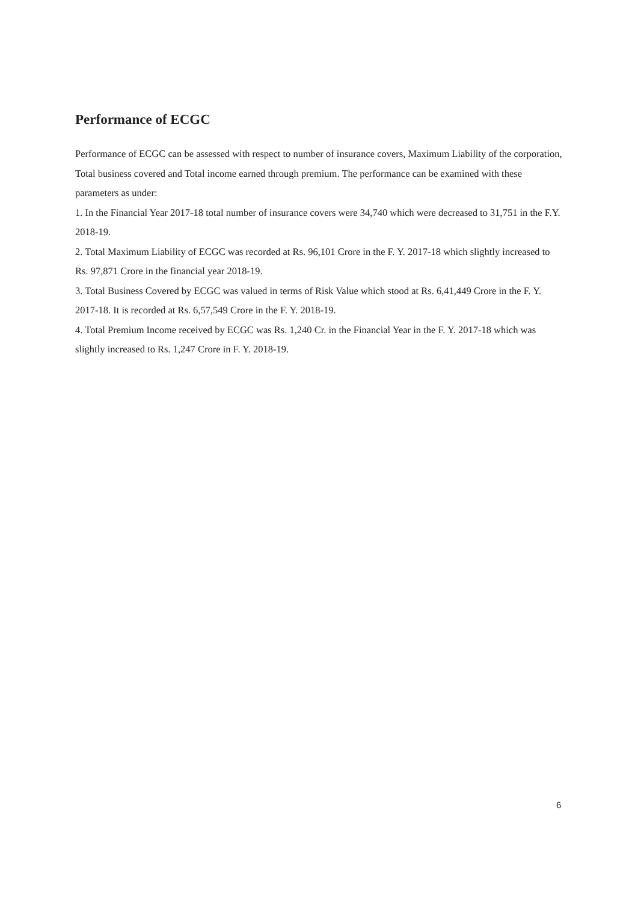Performance of ECGC
Performance of ECGC can be assessed with respect to number of insurance covers, Maximum Liability of the corporation, Total business covered and Total income earned through premium. The performance can be examined with these parameters as under:
1. In the Financial Year 2017-18 total number of insurance covers were 34,740 which were decreased to 31,751 in the F.Y. 2018-19.
2. Total Maximum Liability of ECGC was recorded at Rs. 96,101 Crore in the F. Y. 2017-18 which slightly increased to Rs. 97,871 Crore in the financial year 2018-19.
3. Total Business Covered by ECGC was valued in terms of Risk Value which stood at Rs. 6,41,449 Crore in the F. Y. 2017-18. It is recorded at Rs. 6,57,549 Crore in the F. Y. 2018-19.
4. Total Premium Income received by ECGC was Rs. 1,240 Cr. in the Financial Year in the F. Y. 2017-18 which was slightly increased to Rs. 1,247 Crore in F. Y. 2018-19.
6